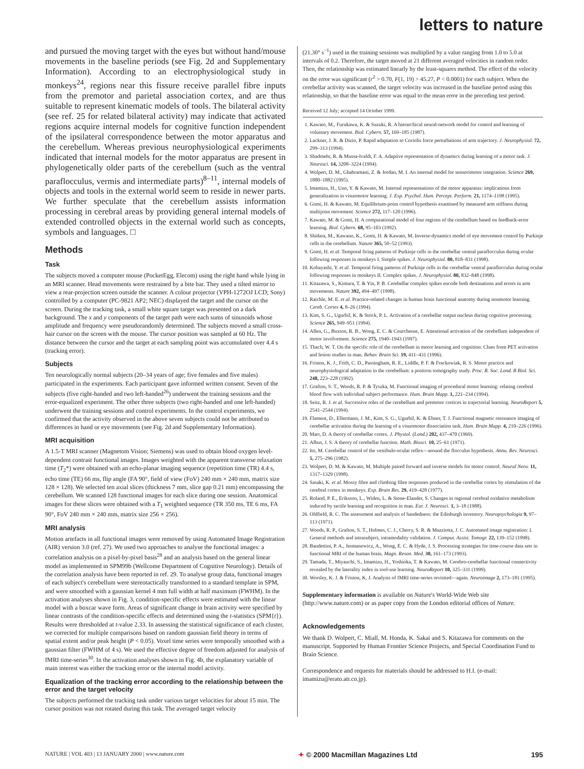letters to nature
and pursued the moving target with the eyes but without hand/mouse movements in the baseline periods (see Fig. 2d and Supplementary Information). According to an electrophysiological study in monkeys<sup>24</sup>, regions near this fissure receive parallel fibre inputs from the premotor and parietal association cortex, and are thus suitable to represent kinematic models of tools. The bilateral activity (see ref. 25 for related bilateral activity) may indicate that activated regions acquire internal models for cognitive function independent of the ipsilateral correspondence between the motor apparatus and the cerebellum. Whereas previous neurophysiological experiments indicated that internal models for the motor apparatus are present in phylogenetically older parts of the cerebellum (such as the ventral paraflocculus, vermis and intermediate parts)<sup>8–11</sup>, internal models of objects and tools in the external world seem to reside in newer parts. We further speculate that the cerebellum assists information processing in cerebral areas by providing general internal models of extended controlled objects in the external world such as concepts, symbols and languages. □
Methods
Task
The subjects moved a computer mouse (PocketEgg, Elecom) using the right hand while lying in an MRI scanner. Head movements were restrained by a bite bar. They used a tilted mirror to view a rear-projection screen outside the scanner. A colour projector (VPH-1272OJ LCD; Sony) controlled by a computer (PC-9821 AP2; NEC) displayed the target and the cursor on the screen. During the tracking task, a small white square target was presented on a dark background. The x and y components of the target path were each sums of sinusoids whose amplitude and frequency were pseudorandomly determined. The subjects moved a small cross-hair cursor on the screen with the mouse. The cursor position was sampled at 60 Hz. The distance between the cursor and the target at each sampling point was accumulated over 4.4 s (tracking error).
Subjects
Ten neurologically normal subjects (20–34 years of age; five females and five males) participated in the experiments. Each participant gave informed written consent. Seven of the subjects (five right-handed and two left-handed<sup>26</sup>) underwent the training sessions and the error-equalized experiment. The other three subjects (two right-handed and one left-handed) underwent the training sessions and control experiments. In the control experiments, we confirmed that the activity observed in the above seven subjects could not be attributed to differences in hand or eye movements (see Fig. 2d and Supplementary Information).
MRI acquisition
A 1.5-T MRI scanner (Magnetom Vision; Siemens) was used to obtain blood oxygen level-dependent contrast functional images. Images weighted with the apparent transverse relaxation time (T<sub>2</sub>*) were obtained with an echo-planar imaging sequence (repetition time (TR) 4.4 s, echo time (TE) 66 ms, flip angle (FA 90°, field of view (FoV) 240 mm × 240 mm, matrix size 128 × 128). We selected ten axial slices (thickness 7 mm, slice gap 0.21 mm) encompassing the cerebellum. We scanned 128 functional images for each slice during one session. Anatomical images for these slices were obtained with a T<sub>1</sub> weighted sequence (TR 350 ms, TE 6 ms, FA 90°, FoV 240 mm × 240 mm, matrix size 256 × 256).
MRI analysis
Motion artefacts in all functional images were removed by using Automated Image Registration (AIR) version 3.0 (ref. 27). We used two approaches to analyse the functional images: a correlation analysis on a pixel-by-pixel basis<sup>28</sup> and an analysis based on the general linear model as implemented in SPM99b (Wellcome Department of Cognitive Neurology). Details of the correlation analysis have been reported in ref. 29. To analyse group data, functional images of each subject's cerebellum were stereotactically transformed to a standard template in SPM, and were smoothed with a gaussian kernel 4 mm full width at half maximum (FWHM). In the activation analyses shown in Fig. 3, condition-specific effects were estimated with the linear model with a boxcar wave form. Areas of significant change in brain activity were specified by linear contrasts of the condition-specific effects and determined using the t-statistics (SPM{t}). Results were thresholded at t-value 2.33. In assessing the statistical significance of each cluster, we corrected for multiple comparisons based on random gaussian field theory in terms of spatial extent and/or peak height (P < 0.05). Voxel time series were temporally smoothed with a gaussian filter (FWHM of 4 s). We used the effective degree of freedom adjusted for analysis of fMRI time-series<sup>30</sup>. In the activation analyses shown in Fig. 4b, the explanatory variable of main interest was either the tracking error or the internal model activity.
Equalization of the tracking error according to the relationship between the error and the target velocity
The subjects performed the tracking task under various target velocities for about 15 min. The cursor position was not rotated during this task. The averaged target velocity
(21.30° s<sup>−1</sup>) used in the training sessions was multiplied by a value ranging from 1.0 to 5.0 at intervals of 0.2. Therefore, the target moved at 21 different averaged velocities in random order. Then, the relationship was estimated linearly by the least-squares method. The effect of the velocity on the error was significant (r<sup>2</sup> > 0.70, F(1, 19) > 45.27, P < 0.0001) for each subject. When the cerebellar activity was scanned, the target velocity was increased in the baseline period using this relationship, so that the baseline error was equal to the mean error in the preceding test period.
Received 12 July; accepted 14 October 1999.
1. Kawato, M., Furukawa, K. & Suzuki, R. A hierarchical neural-network model for control and learning of voluntary movement. Biol. Cybern. 57, 169–185 (1987).
2. Lackner, J. R. & Dizio, P. Rapid adaptation to Coriolis force perturbations of arm trajectory. J. Neurophysiol. 72, 299–313 (1994).
3. Shadmehr, R. & Mussa-Ivaldi, F. A. Adaptive representation of dynamics during learning of a motor task. J. Neurosci. 14, 3208–3224 (1994).
4. Wolpert, D. M., Ghahramani, Z. & Jordan, M. I. An internal model for sensorimotor integration. Science 269, 1880–1882 (1995).
5. Imamizu, H., Uno, Y. & Kawato, M. Internal representations of the motor apparatus: implications from generalization in visuomotor learning. J. Exp. Psychol. Hum. Percept. Perform. 21, 1174–1198 (1995).
6. Gomi, H. & Kawato, M. Equilibrium-point control hypothesis examined by measured arm stiffness during multijoint movement. Science 272, 117–120 (1996).
7. Kawato, M. & Gomi, H. A computational model of four regions of the cerebellum based on feedback-error learning. Biol. Cybern. 68, 95–103 (1992).
8. Shidara, M., Kawano, K., Gomi, H. & Kawato, M. Inverse-dynamics model of eye movement control by Purkinje cells in the cerebellum. Nature 365, 50–52 (1993).
9. Gomi, H. et al. Temporal firing patterns of Purkinje cells in the cerebellar ventral paraflocculus during ocular following responses in monkeys I. Simple spikes. J. Neurophysiol. 80, 818–831 (1998).
10. Kobayashi, Y. et al. Temporal firing patterns of Purkinje cells in the cerebellar ventral paraflocculus during ocular following responses in monkeys II. Complex spikes. J. Neurophysiol. 80, 832–848 (1998).
11. Kitazawa, S., Kimura, T. & Yin, P. B. Cerebellar complex spikes encode both destinations and errors in arm movements. Nature 392, 494–497 (1998).
12. Raichle, M. E. et al. Practice-related changes in human brain functional anatomy during nonmotor learning. Cereb. Cortex 4, 8–26 (1994).
13. Kim, S. G., Ugurbil, K. & Strick, P. L. Activation of a cerebellar output nucleus during cognitive processing. Science 265, 949–951 (1994).
14. Allen, G., Buxton, R. B., Wong, E. C. & Courchesne, E. Attentional activation of the cerebellum independent of motor involvement. Science 275, 1940–1943 (1997).
15. Thach, W. T. On the specific role of the cerebellum in motor learning and cognition: Clues from PET activation and lesion studies in man. Behav. Brain Sci. 19, 411–431 (1996).
16. Friston, K. J., Frith, C. D., Passingham, R. E., Liddle, P. F. & Frackowiak, R. S. Motor practice and neurophysiological adaptation in the cerebellum: a positron tomography study. Proc. R. Soc. Lond. B Biol. Sci. 248, 223–228 (1992).
17. Grafton, S. T., Woods, R. P. & Tyszka, M. Functional imaging of procedural motor learning: relating cerebral blood flow with individual subject performance. Hum. Brain Mapp. 1, 221–234 (1994).
18. Seitz, R. J. et al. Successive roles of the cerebellum and premotor cortices in trajectorial learning. NeuroReport 5, 2541–2544 (1994).
19. Flament, D., Ellermann, J. M., Kim, S. G., Ugurbil, K. & Ebner, T. J. Functional magnetic resonance imaging of cerebellar activation during the learning of a visuomotor dissociation task. Hum. Brain Mapp. 4, 210–226 (1996).
20. Marr, D. A theory of cerebellar cortex. J. Physiol. (Lond.) 202, 437–470 (1969).
21. Albus, J. S. A theory of cerebellar function. Math. Biosci. 10, 25–61 (1971).
22. Ito, M. Cerebellar control of the vestibulo-ocular reflex—around the flocculus hypothesis. Annu. Rev. Neurosci. 5, 275–296 (1982).
23. Wolpert, D. M. & Kawato, M. Multiple paired forward and inverse models for motor control. Neural Netw. 11, 1317–1329 (1998).
24. Sasaki, K. et al. Mossy fibre and climbing fibre responses produced in the cerebellar cortex by stimulation of the cerebral cortex in monkeys. Exp. Brain Res. 29, 419–428 (1977).
25. Roland, P. E., Eriksson, L., Widen, L. & Stone-Elander, S. Changes in regional cerebral oxidative metabolism induced by tactile learning and recognition in man. Eur. J. Neurosci. 1, 3–18 (1988).
26. Oldfield, R. C. The assessment and analysis of handedness: the Edinburgh inventory. Neuropsychologia 9, 97–113 (1971).
27. Woods, R. P., Grafton, S. T., Holmes, C. J., Cherry, S. R. & Mazziotta, J. C. Automated image registration: I. General methods and intrasubject, intramodality validation. J. Comput. Assist. Tomogr. 22, 139–152 (1998).
28. Bandettini, P. A., Jesmanowicz, A., Wong, E. C. & Hyde, J. S. Processing strategies for time-course data sets in functional MRI of the human brain. Magn. Reson. Med. 30, 161–173 (1993).
29. Tamada, T., Miyauchi, S., Imamizu, H., Yoshioka, T. & Kawato, M. Cerebro-cerebellar functional connectivity revealed by the laterality index in tool-use learning. NeuroReport 10, 325–331 (1999).
30. Worsley, K. J. & Friston, K. J. Analysis of fMRI time-series revisited—again. Neuroimage 2, 173–181 (1995).
Supplementary information is available on Nature's World-Wide Web site (http://www.nature.com) or as paper copy from the London editorial offices of Nature.
Acknowledgements
We thank D. Wolpert, C. Miall, M. Honda, K. Sakai and S. Kitazawa for comments on the manuscript. Supported by Human Frontier Science Projects, and Special Coordination Fund to Brain Science.
Correspondence and requests for materials should be addressed to H.I. (e-mail: imamizu@erato.atr.co.jp).
NATURE | VOL 403 | 13 JANUARY 2000 | www.nature.com ✦ © 2000 Macmillan Magazines Ltd 195